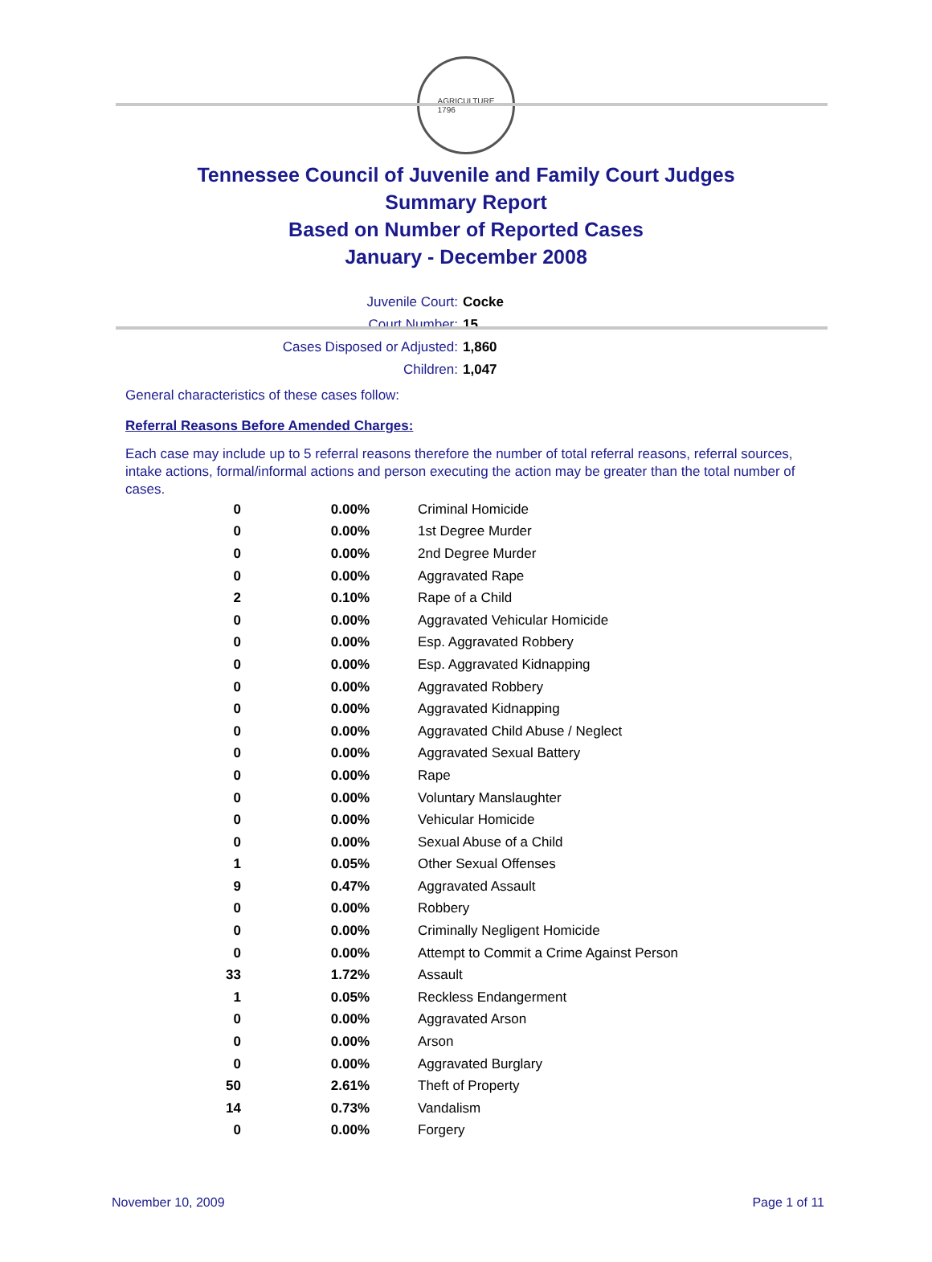AGRICULTURE
1796
Tennessee Council of Juvenile and Family Court Judges
Summary Report
Based on Number of Reported Cases
January - December 2008
Juvenile Court: Cocke
Court Number: 15
Cases Disposed or Adjusted: 1,860
Children: 1,047
General characteristics of these cases follow:
Referral Reasons Before Amended Charges:
Each case may include up to 5 referral reasons therefore the number of total referral reasons, referral sources, intake actions, formal/informal actions and person executing the action may be greater than the total number of cases.
| 0 | 0.00% | Criminal Homicide |
| 0 | 0.00% | 1st Degree Murder |
| 0 | 0.00% | 2nd Degree Murder |
| 0 | 0.00% | Aggravated Rape |
| 2 | 0.10% | Rape of a Child |
| 0 | 0.00% | Aggravated Vehicular Homicide |
| 0 | 0.00% | Esp. Aggravated Robbery |
| 0 | 0.00% | Esp. Aggravated Kidnapping |
| 0 | 0.00% | Aggravated Robbery |
| 0 | 0.00% | Aggravated Kidnapping |
| 0 | 0.00% | Aggravated Child Abuse / Neglect |
| 0 | 0.00% | Aggravated Sexual Battery |
| 0 | 0.00% | Rape |
| 0 | 0.00% | Voluntary Manslaughter |
| 0 | 0.00% | Vehicular Homicide |
| 0 | 0.00% | Sexual Abuse of a Child |
| 1 | 0.05% | Other Sexual Offenses |
| 9 | 0.47% | Aggravated Assault |
| 0 | 0.00% | Robbery |
| 0 | 0.00% | Criminally Negligent Homicide |
| 0 | 0.00% | Attempt to Commit a Crime Against Person |
| 33 | 1.72% | Assault |
| 1 | 0.05% | Reckless Endangerment |
| 0 | 0.00% | Aggravated Arson |
| 0 | 0.00% | Arson |
| 0 | 0.00% | Aggravated Burglary |
| 50 | 2.61% | Theft of Property |
| 14 | 0.73% | Vandalism |
| 0 | 0.00% | Forgery |
November 10, 2009 Page 1 of 11